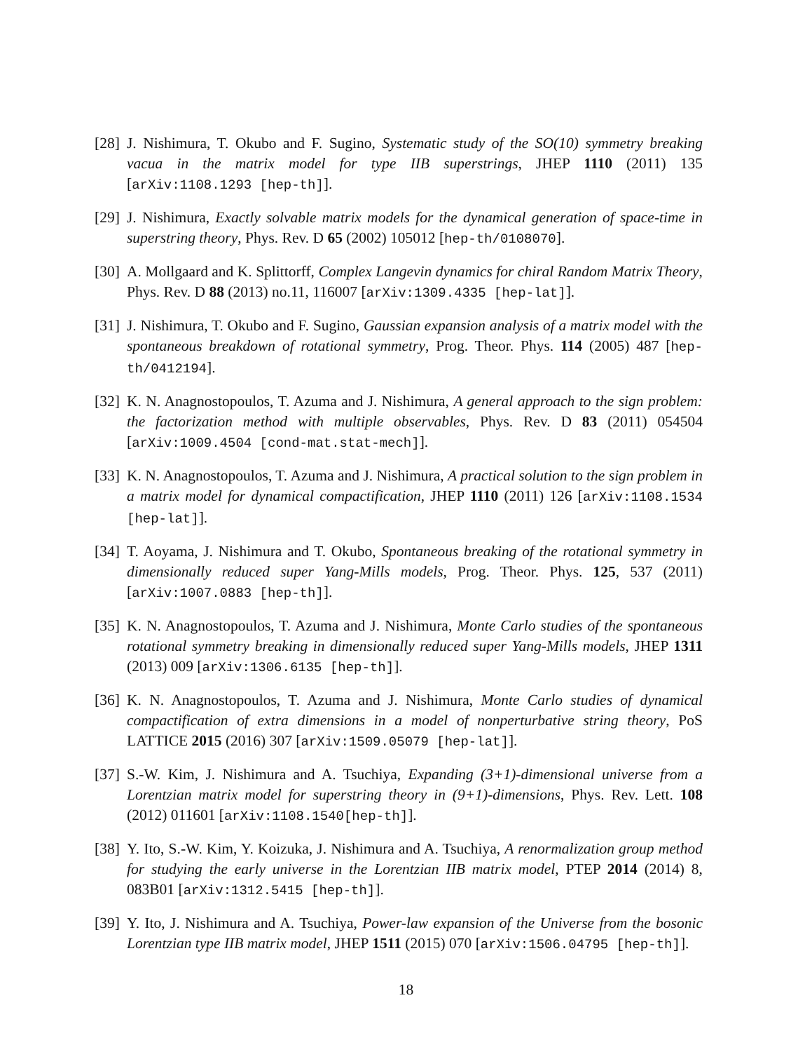[28] J. Nishimura, T. Okubo and F. Sugino, Systematic study of the SO(10) symmetry breaking vacua in the matrix model for type IIB superstrings, JHEP 1110 (2011) 135 [arXiv:1108.1293 [hep-th]].
[29] J. Nishimura, Exactly solvable matrix models for the dynamical generation of space-time in superstring theory, Phys. Rev. D 65 (2002) 105012 [hep-th/0108070].
[30] A. Mollgaard and K. Splittorff, Complex Langevin dynamics for chiral Random Matrix Theory, Phys. Rev. D 88 (2013) no.11, 116007 [arXiv:1309.4335 [hep-lat]].
[31] J. Nishimura, T. Okubo and F. Sugino, Gaussian expansion analysis of a matrix model with the spontaneous breakdown of rotational symmetry, Prog. Theor. Phys. 114 (2005) 487 [hep-th/0412194].
[32] K. N. Anagnostopoulos, T. Azuma and J. Nishimura, A general approach to the sign problem: the factorization method with multiple observables, Phys. Rev. D 83 (2011) 054504 [arXiv:1009.4504 [cond-mat.stat-mech]].
[33] K. N. Anagnostopoulos, T. Azuma and J. Nishimura, A practical solution to the sign problem in a matrix model for dynamical compactification, JHEP 1110 (2011) 126 [arXiv:1108.1534 [hep-lat]].
[34] T. Aoyama, J. Nishimura and T. Okubo, Spontaneous breaking of the rotational symmetry in dimensionally reduced super Yang-Mills models, Prog. Theor. Phys. 125, 537 (2011) [arXiv:1007.0883 [hep-th]].
[35] K. N. Anagnostopoulos, T. Azuma and J. Nishimura, Monte Carlo studies of the spontaneous rotational symmetry breaking in dimensionally reduced super Yang-Mills models, JHEP 1311 (2013) 009 [arXiv:1306.6135 [hep-th]].
[36] K. N. Anagnostopoulos, T. Azuma and J. Nishimura, Monte Carlo studies of dynamical compactification of extra dimensions in a model of nonperturbative string theory, PoS LATTICE 2015 (2016) 307 [arXiv:1509.05079 [hep-lat]].
[37] S.-W. Kim, J. Nishimura and A. Tsuchiya, Expanding (3+1)-dimensional universe from a Lorentzian matrix model for superstring theory in (9+1)-dimensions, Phys. Rev. Lett. 108 (2012) 011601 [arXiv:1108.1540[hep-th]].
[38] Y. Ito, S.-W. Kim, Y. Koizuka, J. Nishimura and A. Tsuchiya, A renormalization group method for studying the early universe in the Lorentzian IIB matrix model, PTEP 2014 (2014) 8, 083B01 [arXiv:1312.5415 [hep-th]].
[39] Y. Ito, J. Nishimura and A. Tsuchiya, Power-law expansion of the Universe from the bosonic Lorentzian type IIB matrix model, JHEP 1511 (2015) 070 [arXiv:1506.04795 [hep-th]].
18